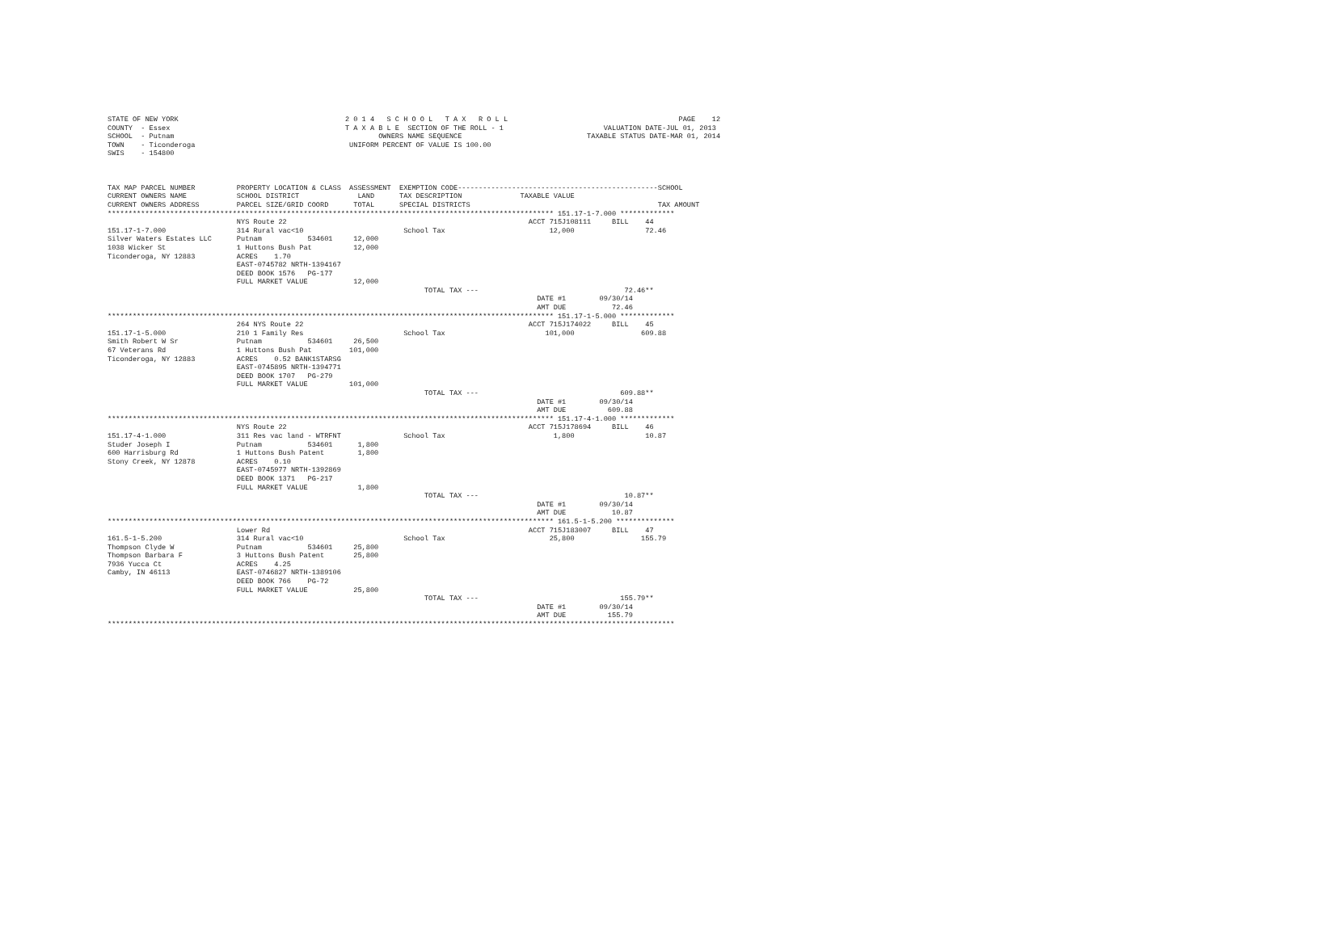STATE OF NEW YORK                                        2 0 1 4   S C H O O L   T A X   R O L L                                         PAGE    12
COUNTY  - Essex                                          T A X A B L E  SECTION OF THE ROLL - 1                        VALUATION DATE-JUL 01, 2013
SCHOOL  - Putnam                                                 OWNERS NAME SEQUENCE                              TAXABLE STATUS DATE-MAR 01, 2014
TOWN    - Ticonderoga                                     UNIFORM PERCENT OF VALUE IS 100.00
SWIS    - 154800



TAX MAP PARCEL NUMBER          PROPERTY LOCATION & CLASS  ASSESSMENT  EXEMPTION CODE------------------------------------------------SCHOOL
CURRENT OWNERS NAME            SCHOOL DISTRICT              LAND      TAX DESCRIPTION              TAXABLE VALUE
CURRENT OWNERS ADDRESS         PARCEL SIZE/GRID COORD      TOTAL      SPECIAL DISTRICTS                                             TAX AMOUNT
*********************************************************************************************************** 151.17-1-7.000 *************
                               NYS Route 22                                                          ACCT 715J108111     BILL    44
151.17-1-7.000                 314 Rural vac<10                        School Tax                         12,000                 72.46
Silver Waters Estates LLC      Putnam           534601     12,000
1038 Wicker St                 1 Huttons Bush Pat          12,000
Ticonderoga, NY 12883          ACRES    1.70
                               EAST-0745782 NRTH-1394167
                               DEED BOOK 1576   PG-177
                               FULL MARKET VALUE           12,000
                                                                            TOTAL TAX ---                                   72.46**
                                                                                                       DATE #1        09/30/14
                                                                                                       AMT DUE           72.46
*********************************************************************************************************** 151.17-1-5.000 *************
                               264 NYS Route 22                                                      ACCT 715J174022     BILL    45
151.17-1-5.000                 210 1 Family Res                        School Tax                        101,000                609.88
Smith Robert W Sr              Putnam           534601     26,500
67 Veterans Rd                 1 Huttons Bush Pat         101,000
Ticonderoga, NY 12883          ACRES    0.52 BANK1STARSG
                               EAST-0745895 NRTH-1394771
                               DEED BOOK 1707   PG-279
                               FULL MARKET VALUE          101,000
                                                                            TOTAL TAX ---                                  609.88**
                                                                                                       DATE #1        09/30/14
                                                                                                       AMT DUE          609.88
*********************************************************************************************************** 151.17-4-1.000 *************
                               NYS Route 22                                                          ACCT 715J178694     BILL    46
151.17-4-1.000                 311 Res vac land - WTRFNT               School Tax                          1,800                 10.87
Studer Joseph I                Putnam           534601      1,800
600 Harrisburg Rd              1 Huttons Bush Patent        1,800
Stony Creek, NY 12878          ACRES    0.10
                               EAST-0745977 NRTH-1392869
                               DEED BOOK 1371   PG-217
                               FULL MARKET VALUE            1,800
                                                                            TOTAL TAX ---                                   10.87**
                                                                                                       DATE #1        09/30/14
                                                                                                       AMT DUE           10.87
*********************************************************************************************************** 161.5-1-5.200 **************
                               Lower Rd                                                              ACCT 715J183007     BILL    47
161.5-1-5.200                  314 Rural vac<10                        School Tax                         25,800                155.79
Thompson Clyde W               Putnam           534601     25,800
Thompson Barbara F             3 Huttons Bush Patent       25,800
7936 Yucca Ct                  ACRES    4.25
Camby, IN 46113                EAST-0746827 NRTH-1389106
                               DEED BOOK 766    PG-72
                               FULL MARKET VALUE           25,800
                                                                            TOTAL TAX ---                                  155.79**
                                                                                                       DATE #1        09/30/14
                                                                                                       AMT DUE          155.79
****************************************************************************************************************************************